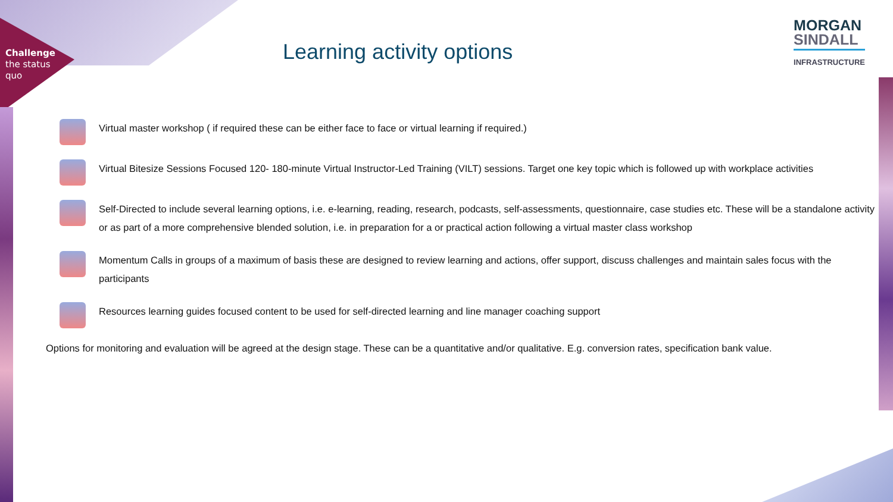Challenge
the status
quo
Learning activity options
MORGAN
SINDALL
INFRASTRUCTURE
Virtual master workshop ( if required these can be either face to face or virtual learning if required.)
Virtual Bitesize Sessions Focused 120- 180-minute Virtual Instructor-Led Training (VILT) sessions. Target one key topic which is followed up with workplace activities
Self-Directed to include several learning options, i.e. e-learning, reading, research, podcasts, self-assessments, questionnaire, case studies etc. These will be a standalone activity or as part of a more comprehensive blended solution, i.e. in preparation for a or practical action following a virtual master class workshop
Momentum Calls in groups of a maximum of basis these are designed to review learning and actions, offer support, discuss challenges and maintain sales focus with the participants
Resources learning guides focused content to be used for self-directed learning and line manager coaching support
Options for monitoring and evaluation will be agreed at the design stage. These can be a quantitative and/or qualitative. E.g. conversion rates, specification bank value.